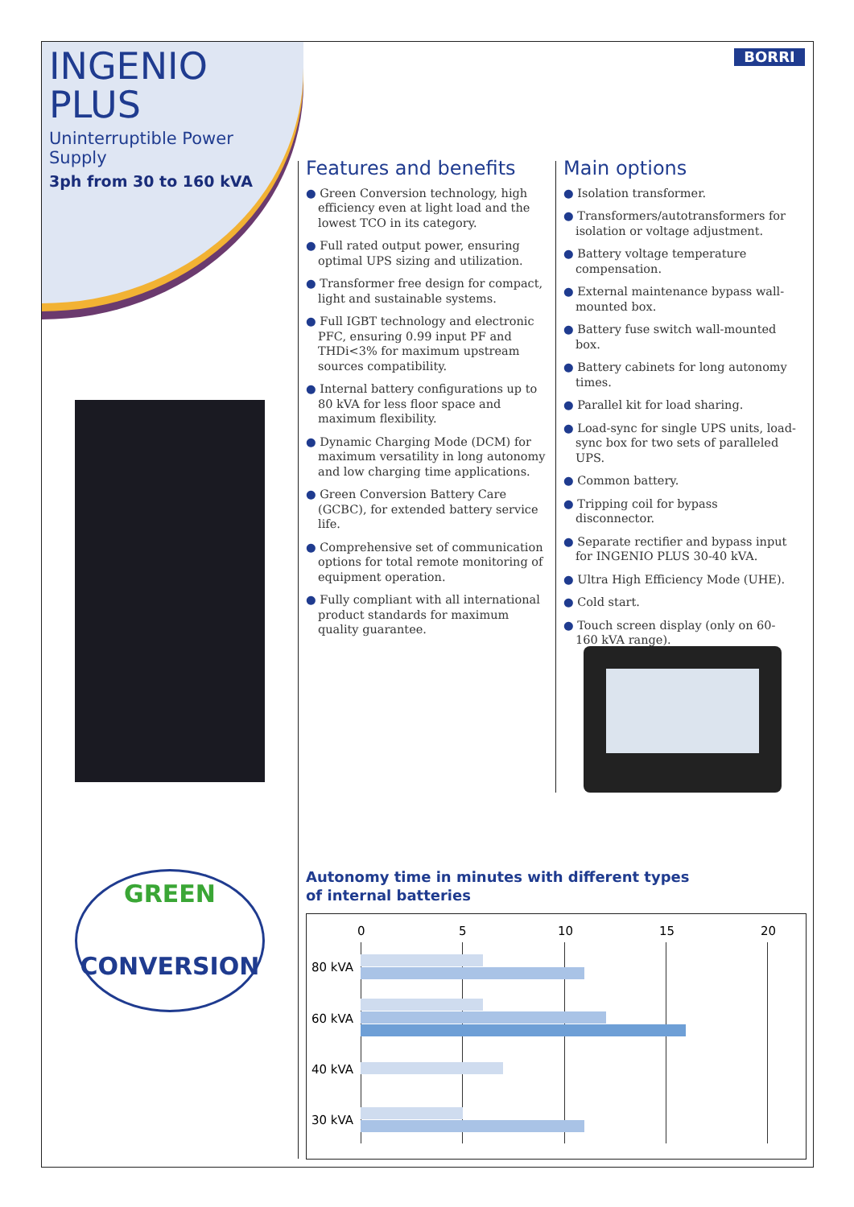INGENIO
PLUS
Uninterruptible Power Supply
3ph from 30 to 160 kVA
BORRI
Features and benefits
● Green Conversion technology, high efficiency even at light load and the lowest TCO in its category.
● Full rated output power, ensuring optimal UPS sizing and utilization.
● Transformer free design for compact, light and sustainable systems.
● Full IGBT technology and electronic PFC, ensuring 0.99 input PF and THDi<3% for maximum upstream sources compatibility.
● Internal battery configurations up to 80 kVA for less floor space and maximum flexibility.
● Dynamic Charging Mode (DCM) for maximum versatility in long autonomy and low charging time applications.
● Green Conversion Battery Care (GCBC), for extended battery service life.
● Comprehensive set of communication options for total remote monitoring of equipment operation.
● Fully compliant with all international product standards for maximum quality guarantee.
Main options
● Isolation transformer.
● Transformers/autotransformers for isolation or voltage adjustment.
● Battery voltage temperature compensation.
● External maintenance bypass wall-mounted box.
● Battery fuse switch wall-mounted box.
● Battery cabinets for long autonomy times.
● Parallel kit for load sharing.
● Load-sync for single UPS units, load-sync box for two sets of paralleled UPS.
● Common battery.
● Tripping coil for bypass disconnector.
● Separate rectifier and bypass input for INGENIO PLUS 30-40 kVA.
● Ultra High Efficiency Mode (UHE).
● Cold start.
● Touch screen display (only on 60-160 kVA range).
GREEN
CONVERSION
Autonomy time in minutes with different types
of internal batteries
0 5 10 15 20
80 kVA
60 kVA
40 kVA
30 kVA